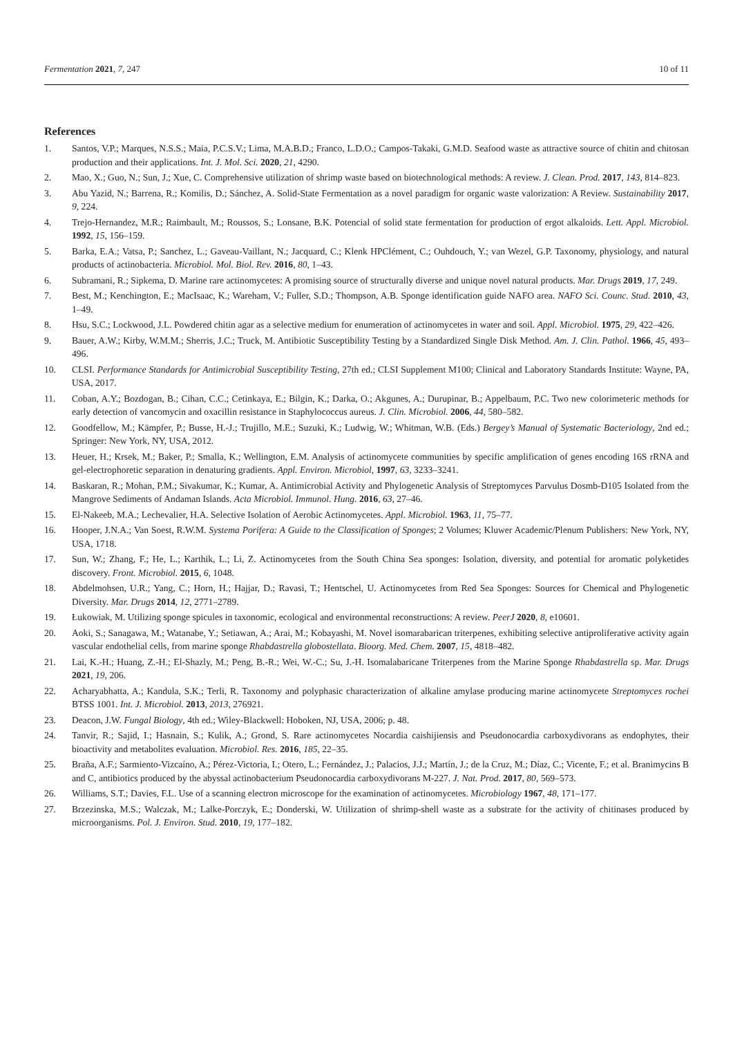Fermentation 2021, 7, 247 10 of 11
References
1. Santos, V.P.; Marques, N.S.S.; Maia, P.C.S.V.; Lima, M.A.B.D.; Franco, L.D.O.; Campos-Takaki, G.M.D. Seafood waste as attractive source of chitin and chitosan production and their applications. Int. J. Mol. Sci. 2020, 21, 4290.
2. Mao, X.; Guo, N.; Sun, J.; Xue, C. Comprehensive utilization of shrimp waste based on biotechnological methods: A review. J. Clean. Prod. 2017, 143, 814–823.
3. Abu Yazid, N.; Barrena, R.; Komilis, D.; Sánchez, A. Solid-State Fermentation as a novel paradigm for organic waste valorization: A Review. Sustainability 2017, 9, 224.
4. Trejo-Hernandez, M.R.; Raimbault, M.; Roussos, S.; Lonsane, B.K. Potencial of solid state fermentation for production of ergot alkaloids. Lett. Appl. Microbiol. 1992, 15, 156–159.
5. Barka, E.A.; Vatsa, P.; Sanchez, L.; Gaveau-Vaillant, N.; Jacquard, C.; Klenk HPClément, C.; Ouhdouch, Y.; van Wezel, G.P. Taxonomy, physiology, and natural products of actinobacteria. Microbiol. Mol. Biol. Rev. 2016, 80, 1–43.
6. Subramani, R.; Sipkema, D. Marine rare actinomycetes: A promising source of structurally diverse and unique novel natural products. Mar. Drugs 2019, 17, 249.
7. Best, M.; Kenchington, E.; MacIsaac, K.; Wareham, V.; Fuller, S.D.; Thompson, A.B. Sponge identification guide NAFO area. NAFO Sci. Counc. Stud. 2010, 43, 1–49.
8. Hsu, S.C.; Lockwood, J.L. Powdered chitin agar as a selective medium for enumeration of actinomycetes in water and soil. Appl. Microbiol. 1975, 29, 422–426.
9. Bauer, A.W.; Kirby, W.M.M.; Sherris, J.C.; Truck, M. Antibiotic Susceptibility Testing by a Standardized Single Disk Method. Am. J. Clin. Pathol. 1966, 45, 493–496.
10. CLSI. Performance Standards for Antimicrobial Susceptibility Testing, 27th ed.; CLSI Supplement M100; Clinical and Laboratory Standards Institute: Wayne, PA, USA, 2017.
11. Coban, A.Y.; Bozdogan, B.; Cihan, C.C.; Cetinkaya, E.; Bilgin, K.; Darka, O.; Akgunes, A.; Durupinar, B.; Appelbaum, P.C. Two new colorimeteric methods for early detection of vancomycin and oxacillin resistance in Staphylococcus aureus. J. Clin. Microbiol. 2006, 44, 580–582.
12. Goodfellow, M.; Kämpfer, P.; Busse, H.-J.; Trujillo, M.E.; Suzuki, K.; Ludwig, W.; Whitman, W.B. (Eds.) Bergey’s Manual of Systematic Bacteriology, 2nd ed.; Springer: New York, NY, USA, 2012.
13. Heuer, H.; Krsek, M.; Baker, P.; Smalla, K.; Wellington, E.M. Analysis of actinomycete communities by specific amplification of genes encoding 16S rRNA and gel-electrophoretic separation in denaturing gradients. Appl. Environ. Microbiol, 1997, 63, 3233–3241.
14. Baskaran, R.; Mohan, P.M.; Sivakumar, K.; Kumar, A. Antimicrobial Activity and Phylogenetic Analysis of Streptomyces Parvulus Dosmb-D105 Isolated from the Mangrove Sediments of Andaman Islands. Acta Microbiol. Immunol. Hung. 2016, 63, 27–46.
15. El-Nakeeb, M.A.; Lechevalier, H.A. Selective Isolation of Aerobic Actinomycetes. Appl. Microbiol. 1963, 11, 75–77.
16. Hooper, J.N.A.; Van Soest, R.W.M. Systema Porifera: A Guide to the Classification of Sponges; 2 Volumes; Kluwer Academic/Plenum Publishers: New York, NY, USA, 1718.
17. Sun, W.; Zhang, F.; He, L.; Karthik, L.; Li, Z. Actinomycetes from the South China Sea sponges: Isolation, diversity, and potential for aromatic polyketides discovery. Front. Microbiol. 2015, 6, 1048.
18. Abdelmohsen, U.R.; Yang, C.; Horn, H.; Hajjar, D.; Ravasi, T.; Hentschel, U. Actinomycetes from Red Sea Sponges: Sources for Chemical and Phylogenetic Diversity. Mar. Drugs 2014, 12, 2771–2789.
19. Łukowiak, M. Utilizing sponge spicules in taxonomic, ecological and environmental reconstructions: A review. PeerJ 2020, 8, e10601.
20. Aoki, S.; Sanagawa, M.; Watanabe, Y.; Setiawan, A.; Arai, M.; Kobayashi, M. Novel isomarabarican triterpenes, exhibiting selective antiproliferative activity again vascular endothelial cells, from marine sponge Rhabdastrella globostellata. Bioorg. Med. Chem. 2007, 15, 4818–482.
21. Lai, K.-H.; Huang, Z.-H.; El-Shazly, M.; Peng, B.-R.; Wei, W.-C.; Su, J.-H. Isomalabaricane Triterpenes from the Marine Sponge Rhabdastrella sp. Mar. Drugs 2021, 19, 206.
22. Acharyabhatta, A.; Kandula, S.K.; Terli, R. Taxonomy and polyphasic characterization of alkaline amylase producing marine actinomycete Streptomyces rochei BTSS 1001. Int. J. Microbiol. 2013, 2013, 276921.
23. Deacon, J.W. Fungal Biology, 4th ed.; Wiley-Blackwell: Hoboken, NJ, USA, 2006; p. 48.
24. Tanvir, R.; Sajid, I.; Hasnain, S.; Kulik, A.; Grond, S. Rare actinomycetes Nocardia caishijiensis and Pseudonocardia carboxydivorans as endophytes, their bioactivity and metabolites evaluation. Microbiol. Res. 2016, 185, 22–35.
25. Braña, A.F.; Sarmiento-Vizcaíno, A.; Pérez-Victoria, I.; Otero, L.; Fernández, J.; Palacios, J.J.; Martín, J.; de la Cruz, M.; Díaz, C.; Vicente, F.; et al. Branimycins B and C, antibiotics produced by the abyssal actinobacterium Pseudonocardia carboxydivorans M-227. J. Nat. Prod. 2017, 80, 569–573.
26. Williams, S.T.; Davies, F.L. Use of a scanning electron microscope for the examination of actinomycetes. Microbiology 1967, 48, 171–177.
27. Brzezinska, M.S.; Walczak, M.; Lalke-Porczyk, E.; Donderski, W. Utilization of shrimp-shell waste as a substrate for the activity of chitinases produced by microorganisms. Pol. J. Environ. Stud. 2010, 19, 177–182.